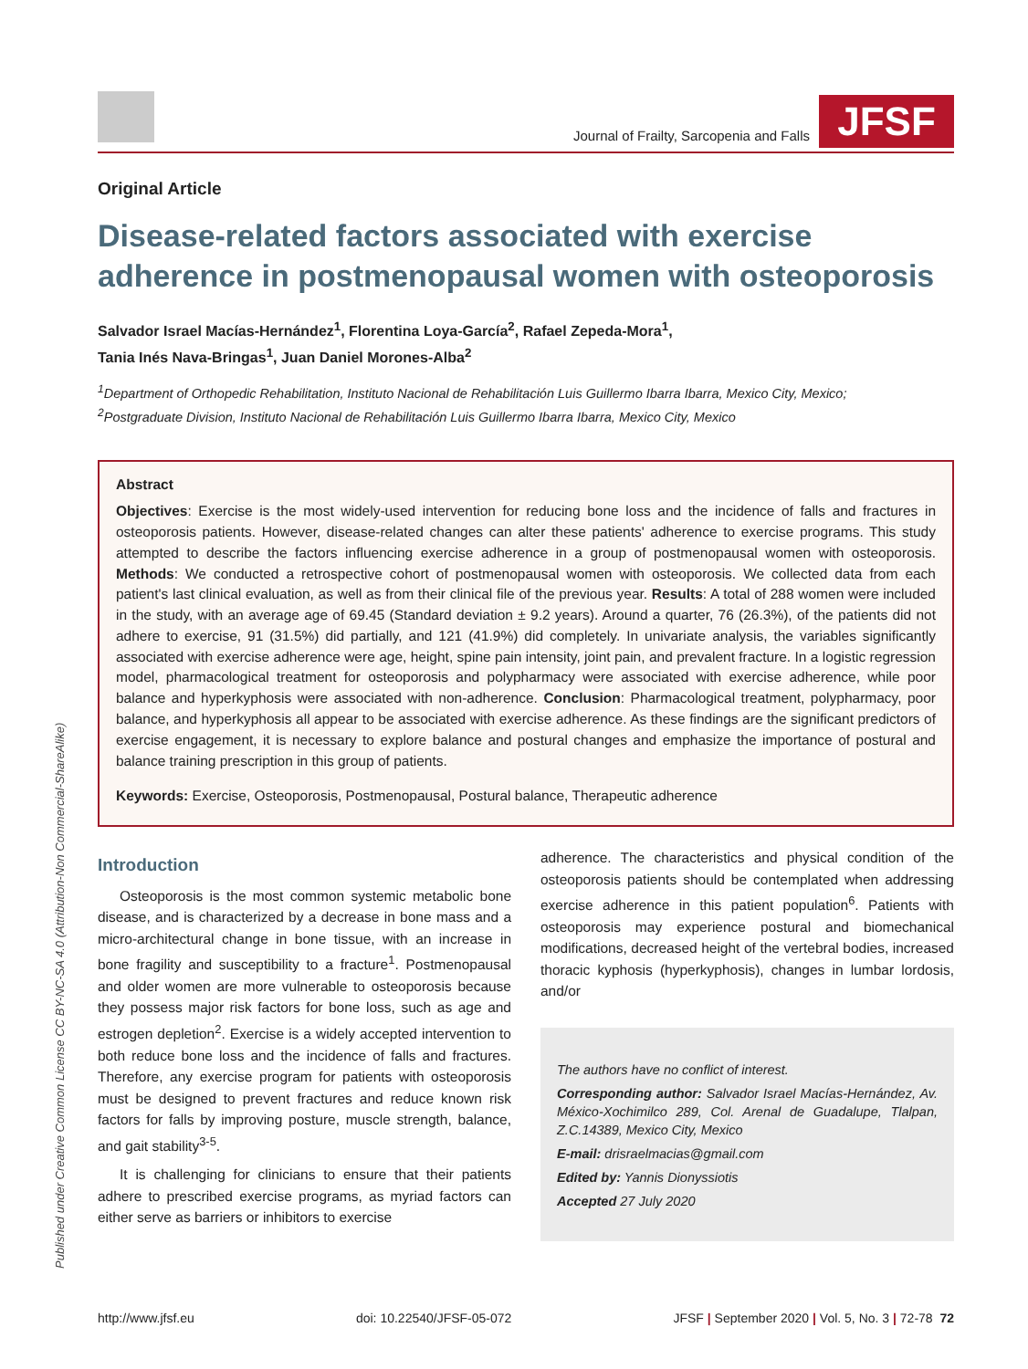Journal of Frailty, Sarcopenia and Falls
JFSF
Original Article
Disease-related factors associated with exercise adherence in postmenopausal women with osteoporosis
Salvador Israel Macías-Hernández<sup>1</sup>, Florentina Loya-García<sup>2</sup>, Rafael Zepeda-Mora<sup>1</sup>,
Tania Inés Nava-Bringas<sup>1</sup>, Juan Daniel Morones-Alba<sup>2</sup>
<sup>1</sup> Department of Orthopedic Rehabilitation, Instituto Nacional de Rehabilitación Luis Guillermo Ibarra Ibarra, Mexico City, Mexico;
<sup>2</sup> Postgraduate Division, Instituto Nacional de Rehabilitación Luis Guillermo Ibarra Ibarra, Mexico City, Mexico
Abstract
Objectives: Exercise is the most widely-used intervention for reducing bone loss and the incidence of falls and fractures in osteoporosis patients. However, disease-related changes can alter these patients' adherence to exercise programs. This study attempted to describe the factors influencing exercise adherence in a group of postmenopausal women with osteoporosis. Methods: We conducted a retrospective cohort of postmenopausal women with osteoporosis. We collected data from each patient's last clinical evaluation, as well as from their clinical file of the previous year. Results: A total of 288 women were included in the study, with an average age of 69.45 (Standard deviation ± 9.2 years). Around a quarter, 76 (26.3%), of the patients did not adhere to exercise, 91 (31.5%) did partially, and 121 (41.9%) did completely. In univariate analysis, the variables significantly associated with exercise adherence were age, height, spine pain intensity, joint pain, and prevalent fracture. In a logistic regression model, pharmacological treatment for osteoporosis and polypharmacy were associated with exercise adherence, while poor balance and hyperkyphosis were associated with non-adherence. Conclusion: Pharmacological treatment, polypharmacy, poor balance, and hyperkyphosis all appear to be associated with exercise adherence. As these findings are the significant predictors of exercise engagement, it is necessary to explore balance and postural changes and emphasize the importance of postural and balance training prescription in this group of patients.
Keywords: Exercise, Osteoporosis, Postmenopausal, Postural balance, Therapeutic adherence
Introduction
Osteoporosis is the most common systemic metabolic bone disease, and is characterized by a decrease in bone mass and a micro-architectural change in bone tissue, with an increase in bone fragility and susceptibility to a fracture<sup>1</sup>. Postmenopausal and older women are more vulnerable to osteoporosis because they possess major risk factors for bone loss, such as age and estrogen depletion<sup>2</sup>. Exercise is a widely accepted intervention to both reduce bone loss and the incidence of falls and fractures. Therefore, any exercise program for patients with osteoporosis must be designed to prevent fractures and reduce known risk factors for falls by improving posture, muscle strength, balance, and gait stability<sup>3-5</sup>.
It is challenging for clinicians to ensure that their patients adhere to prescribed exercise programs, as myriad factors can either serve as barriers or inhibitors to exercise
adherence. The characteristics and physical condition of the osteoporosis patients should be contemplated when addressing exercise adherence in this patient population<sup>6</sup>. Patients with osteoporosis may experience postural and biomechanical modifications, decreased height of the vertebral bodies, increased thoracic kyphosis (hyperkyphosis), changes in lumbar lordosis, and/or
The authors have no conflict of interest.
Corresponding author: Salvador Israel Macías-Hernández, Av. México-Xochimilco 289, Col. Arenal de Guadalupe, Tlalpan, Z.C.14389, Mexico City, Mexico
E-mail: drisraelmacias@gmail.com
Edited by: Yannis Dionyssiotis
Accepted 27 July 2020
Published under Creative Common License CC BY-NC-SA 4.0 (Attribution-Non Commercial-ShareAlike)
http://www.jfsf.eu doi: 10.22540/JFSF-05-072 JFSF | September 2020 | Vol. 5, No. 3 | 72-78 72